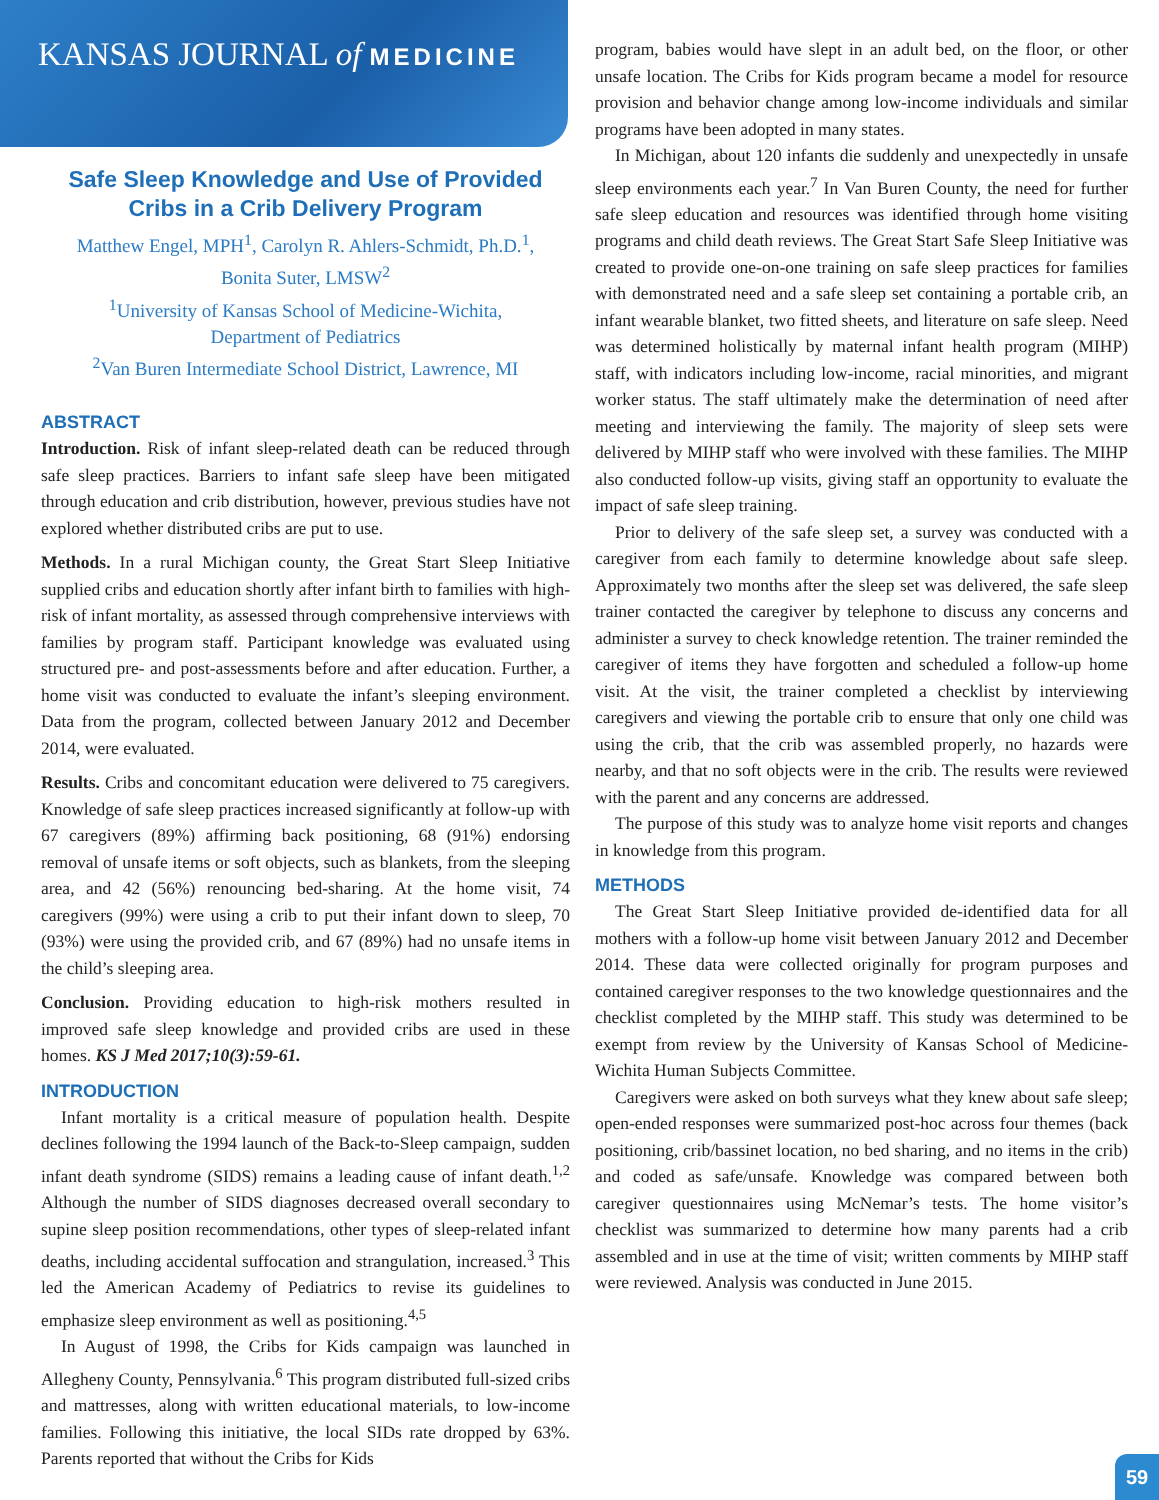KANSAS JOURNAL of MEDICINE
Safe Sleep Knowledge and Use of Provided Cribs in a Crib Delivery Program
Matthew Engel, MPH<sup>1</sup>, Carolyn R. Ahlers-Schmidt, Ph.D.<sup>1</sup>,
Bonita Suter, LMSW<sup>2</sup>
<sup>1</sup> University of Kansas School of Medicine-Wichita,
Department of Pediatrics
<sup>2</sup> Van Buren Intermediate School District, Lawrence, MI
ABSTRACT
Introduction. Risk of infant sleep-related death can be reduced through safe sleep practices. Barriers to infant safe sleep have been mitigated through education and crib distribution, however, previous studies have not explored whether distributed cribs are put to use.
Methods. In a rural Michigan county, the Great Start Sleep Initiative supplied cribs and education shortly after infant birth to families with high-risk of infant mortality, as assessed through comprehensive interviews with families by program staff. Participant knowledge was evaluated using structured pre- and post-assessments before and after education. Further, a home visit was conducted to evaluate the infant’s sleeping environment. Data from the program, collected between January 2012 and December 2014, were evaluated.
Results. Cribs and concomitant education were delivered to 75 caregivers. Knowledge of safe sleep practices increased significantly at follow-up with 67 caregivers (89%) affirming back positioning, 68 (91%) endorsing removal of unsafe items or soft objects, such as blankets, from the sleeping area, and 42 (56%) renouncing bed-sharing. At the home visit, 74 caregivers (99%) were using a crib to put their infant down to sleep, 70 (93%) were using the provided crib, and 67 (89%) had no unsafe items in the child’s sleeping area.
Conclusion. Providing education to high-risk mothers resulted in improved safe sleep knowledge and provided cribs are used in these homes. KS J Med 2017;10(3):59-61.
INTRODUCTION
Infant mortality is a critical measure of population health. Despite declines following the 1994 launch of the Back-to-Sleep campaign, sudden infant death syndrome (SIDS) remains a leading cause of infant death.<sup>1,2</sup> Although the number of SIDS diagnoses decreased overall secondary to supine sleep position recommendations, other types of sleep-related infant deaths, including accidental suffocation and strangulation, increased.<sup>3</sup> This led the American Academy of Pediatrics to revise its guidelines to emphasize sleep environment as well as positioning.<sup>4,5</sup>
In August of 1998, the Cribs for Kids campaign was launched in Allegheny County, Pennsylvania.<sup>6</sup> This program distributed full-sized cribs and mattresses, along with written educational materials, to low-income families. Following this initiative, the local SIDs rate dropped by 63%. Parents reported that without the Cribs for Kids
program, babies would have slept in an adult bed, on the floor, or other unsafe location. The Cribs for Kids program became a model for resource provision and behavior change among low-income individuals and similar programs have been adopted in many states.
In Michigan, about 120 infants die suddenly and unexpectedly in unsafe sleep environments each year.<sup>7</sup> In Van Buren County, the need for further safe sleep education and resources was identified through home visiting programs and child death reviews. The Great Start Safe Sleep Initiative was created to provide one-on-one training on safe sleep practices for families with demonstrated need and a safe sleep set containing a portable crib, an infant wearable blanket, two fitted sheets, and literature on safe sleep. Need was determined holistically by maternal infant health program (MIHP) staff, with indicators including low-income, racial minorities, and migrant worker status. The staff ultimately make the determination of need after meeting and interviewing the family. The majority of sleep sets were delivered by MIHP staff who were involved with these families. The MIHP also conducted follow-up visits, giving staff an opportunity to evaluate the impact of safe sleep training.
Prior to delivery of the safe sleep set, a survey was conducted with a caregiver from each family to determine knowledge about safe sleep. Approximately two months after the sleep set was delivered, the safe sleep trainer contacted the caregiver by telephone to discuss any concerns and administer a survey to check knowledge retention. The trainer reminded the caregiver of items they have forgotten and scheduled a follow-up home visit. At the visit, the trainer completed a checklist by interviewing caregivers and viewing the portable crib to ensure that only one child was using the crib, that the crib was assembled properly, no hazards were nearby, and that no soft objects were in the crib. The results were reviewed with the parent and any concerns are addressed.
The purpose of this study was to analyze home visit reports and changes in knowledge from this program.
METHODS
The Great Start Sleep Initiative provided de-identified data for all mothers with a follow-up home visit between January 2012 and December 2014. These data were collected originally for program purposes and contained caregiver responses to the two knowledge questionnaires and the checklist completed by the MIHP staff. This study was determined to be exempt from review by the University of Kansas School of Medicine-Wichita Human Subjects Committee.
Caregivers were asked on both surveys what they knew about safe sleep; open-ended responses were summarized post-hoc across four themes (back positioning, crib/bassinet location, no bed sharing, and no items in the crib) and coded as safe/unsafe. Knowledge was compared between both caregiver questionnaires using McNemar’s tests. The home visitor’s checklist was summarized to determine how many parents had a crib assembled and in use at the time of visit; written comments by MIHP staff were reviewed. Analysis was conducted in June 2015.
59